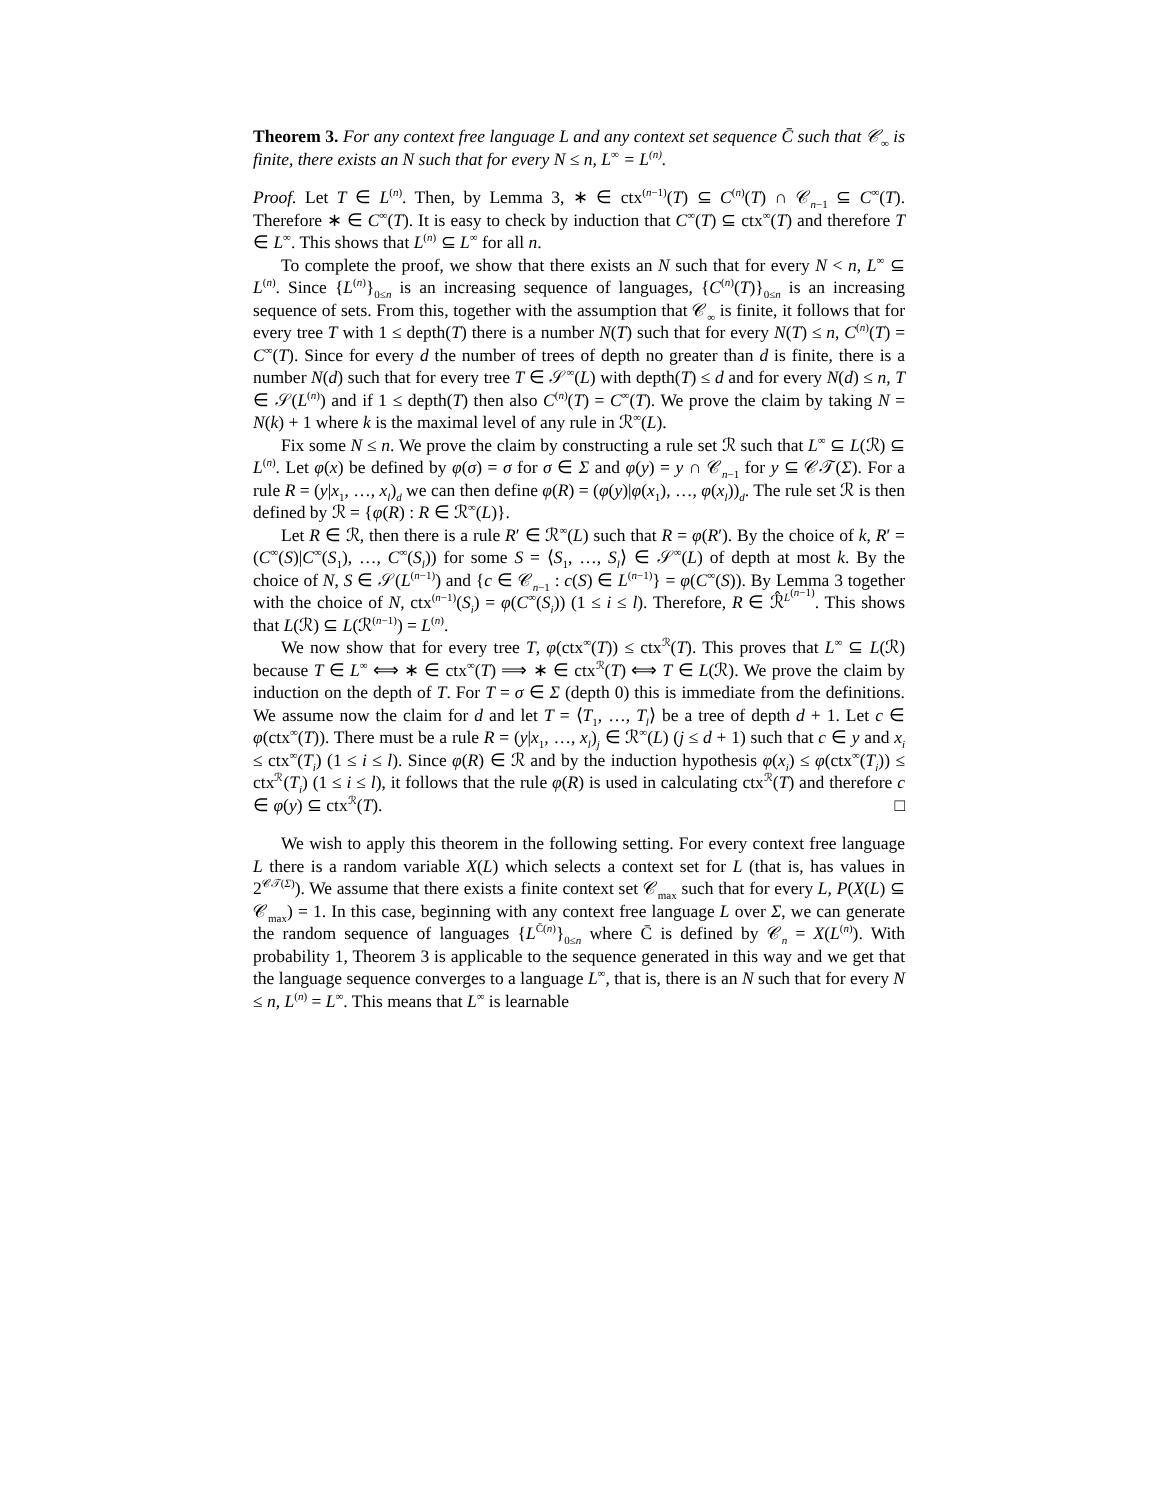Theorem 3. For any context free language L and any context set sequence C̄ such that 𝒞<sub>∞</sub> is finite, there exists an N such that for every N ≤ n, L<sup>∞</sup> = L<sup>(n)</sup>.
Proof. Let T ∈ L<sup>(n)</sup>. Then, by Lemma 3, ∗ ∈ ctx<sup>(n−1)</sup>(T) ⊆ C<sup>(n)</sup>(T) ∩ 𝒞<sub>n−1</sub> ⊆ C<sup>∞</sup>(T). Therefore ∗ ∈ C<sup>∞</sup>(T). It is easy to check by induction that C<sup>∞</sup>(T) ⊆ ctx<sup>∞</sup>(T) and therefore T ∈ L<sup>∞</sup>. This shows that L<sup>(n)</sup> ⊆ L<sup>∞</sup> for all n.
To complete the proof, we show that there exists an N such that for every N < n, L<sup>∞</sup> ⊆ L<sup>(n)</sup>. Since {L<sup>(n)</sup>}<sub>0≤n</sub> is an increasing sequence of languages, {C<sup>(n)</sup>(T)}<sub>0≤n</sub> is an increasing sequence of sets. From this, together with the assumption that 𝒞<sub>∞</sub> is finite, it follows that for every tree T with 1 ≤ depth(T) there is a number N(T) such that for every N(T) ≤ n, C<sup>(n)</sup>(T) = C<sup>∞</sup>(T). Since for every d the number of trees of depth no greater than d is finite, there is a number N(d) such that for every tree T ∈ 𝒮<sup>∞</sup>(L) with depth(T) ≤ d and for every N(d) ≤ n, T ∈ 𝒮(L<sup>(n)</sup>) and if 1 ≤ depth(T) then also C<sup>(n)</sup>(T) = C<sup>∞</sup>(T). We prove the claim by taking N = N(k) + 1 where k is the maximal level of any rule in ℛ<sup>∞</sup>(L).
Fix some N ≤ n. We prove the claim by constructing a rule set ℛ such that L<sup>∞</sup> ⊆ L(ℛ) ⊆ L<sup>(n)</sup>. Let φ(x) be defined by φ(σ) = σ for σ ∈ Σ and φ(y) = y ∩ 𝒞<sub>n−1</sub> for y ⊆ 𝒞𝒯(Σ). For a rule R = (y|x<sub>1</sub>, …, x<sub>l</sub>)<sub>d</sub> we can then define φ(R) = (φ(y)|φ(x<sub>1</sub>), …, φ(x<sub>l</sub>))<sub>d</sub>. The rule set ℛ is then defined by ℛ = {φ(R) : R ∈ ℛ<sup>∞</sup>(L)}.
Let R ∈ ℛ, then there is a rule R′ ∈ ℛ<sup>∞</sup>(L) such that R = φ(R′). By the choice of k, R′ = (C<sup>∞</sup>(S)|C<sup>∞</sup>(S<sub>1</sub>), …, C<sup>∞</sup>(S<sub>l</sub>)) for some S = ⟨S<sub>1</sub>, …, S<sub>l</sub>⟩ ∈ 𝒮<sup>∞</sup>(L) of depth at most k. By the choice of N, S ∈ 𝒮(L<sup>(n−1)</sup>) and {c ∈ 𝒞<sub>n−1</sub> : c(S) ∈ L<sup>(n−1)</sup>} = φ(C<sup>∞</sup>(S)). By Lemma 3 together with the choice of N, ctx<sup>(n−1)</sup>(S<sub>i</sub>) = φ(C<sup>∞</sup>(S<sub>i</sub>)) (1 ≤ i ≤ l). Therefore, R ∈ ℛ̂<sup>L<sup>(n−1)</sup></sup>. This shows that L(ℛ) ⊆ L(ℛ<sup>(n−1)</sup>) = L<sup>(n)</sup>.
We now show that for every tree T, φ(ctx<sup>∞</sup>(T)) ≤ ctx<sup>ℛ</sup>(T). This proves that L<sup>∞</sup> ⊆ L(ℛ) because T ∈ L<sup>∞</sup> ⟺ ∗ ∈ ctx<sup>∞</sup>(T) ⟹ ∗ ∈ ctx<sup>ℛ</sup>(T) ⟺ T ∈ L(ℛ). We prove the claim by induction on the depth of T. For T = σ ∈ Σ (depth 0) this is immediate from the definitions. We assume now the claim for d and let T = ⟨T<sub>1</sub>, …, T<sub>l</sub>⟩ be a tree of depth d + 1. Let c ∈ φ(ctx<sup>∞</sup>(T)). There must be a rule R = (y|x<sub>1</sub>, …, x<sub>l</sub>)<sub>j</sub> ∈ ℛ<sup>∞</sup>(L) (j ≤ d + 1) such that c ∈ y and x<sub>i</sub> ≤ ctx<sup>∞</sup>(T<sub>i</sub>) (1 ≤ i ≤ l). Since φ(R) ∈ ℛ and by the induction hypothesis φ(x<sub>i</sub>) ≤ φ(ctx<sup>∞</sup>(T<sub>i</sub>)) ≤ ctx<sup>ℛ</sup>(T<sub>i</sub>) (1 ≤ i ≤ l), it follows that the rule φ(R) is used in calculating ctx<sup>ℛ</sup>(T) and therefore c ∈ φ(y) ⊆ ctx<sup>ℛ</sup>(T). □
We wish to apply this theorem in the following setting. For every context free language L there is a random variable X(L) which selects a context set for L (that is, has values in 2<sup>𝒞𝒯(Σ)</sup>). We assume that there exists a finite context set 𝒞<sub>max</sub> such that for every L, P(X(L) ⊆ 𝒞<sub>max</sub>) = 1. In this case, beginning with any context free language L over Σ, we can generate the random sequence of languages {L<sup>C̄(n)</sup>}<sub>0≤n</sub> where C̄ is defined by 𝒞<sub>n</sub> = X(L<sup>(n)</sup>). With probability 1, Theorem 3 is applicable to the sequence generated in this way and we get that the language sequence converges to a language L<sup>∞</sup>, that is, there is an N such that for every N ≤ n, L<sup>(n)</sup> = L<sup>∞</sup>. This means that L<sup>∞</sup> is learnable